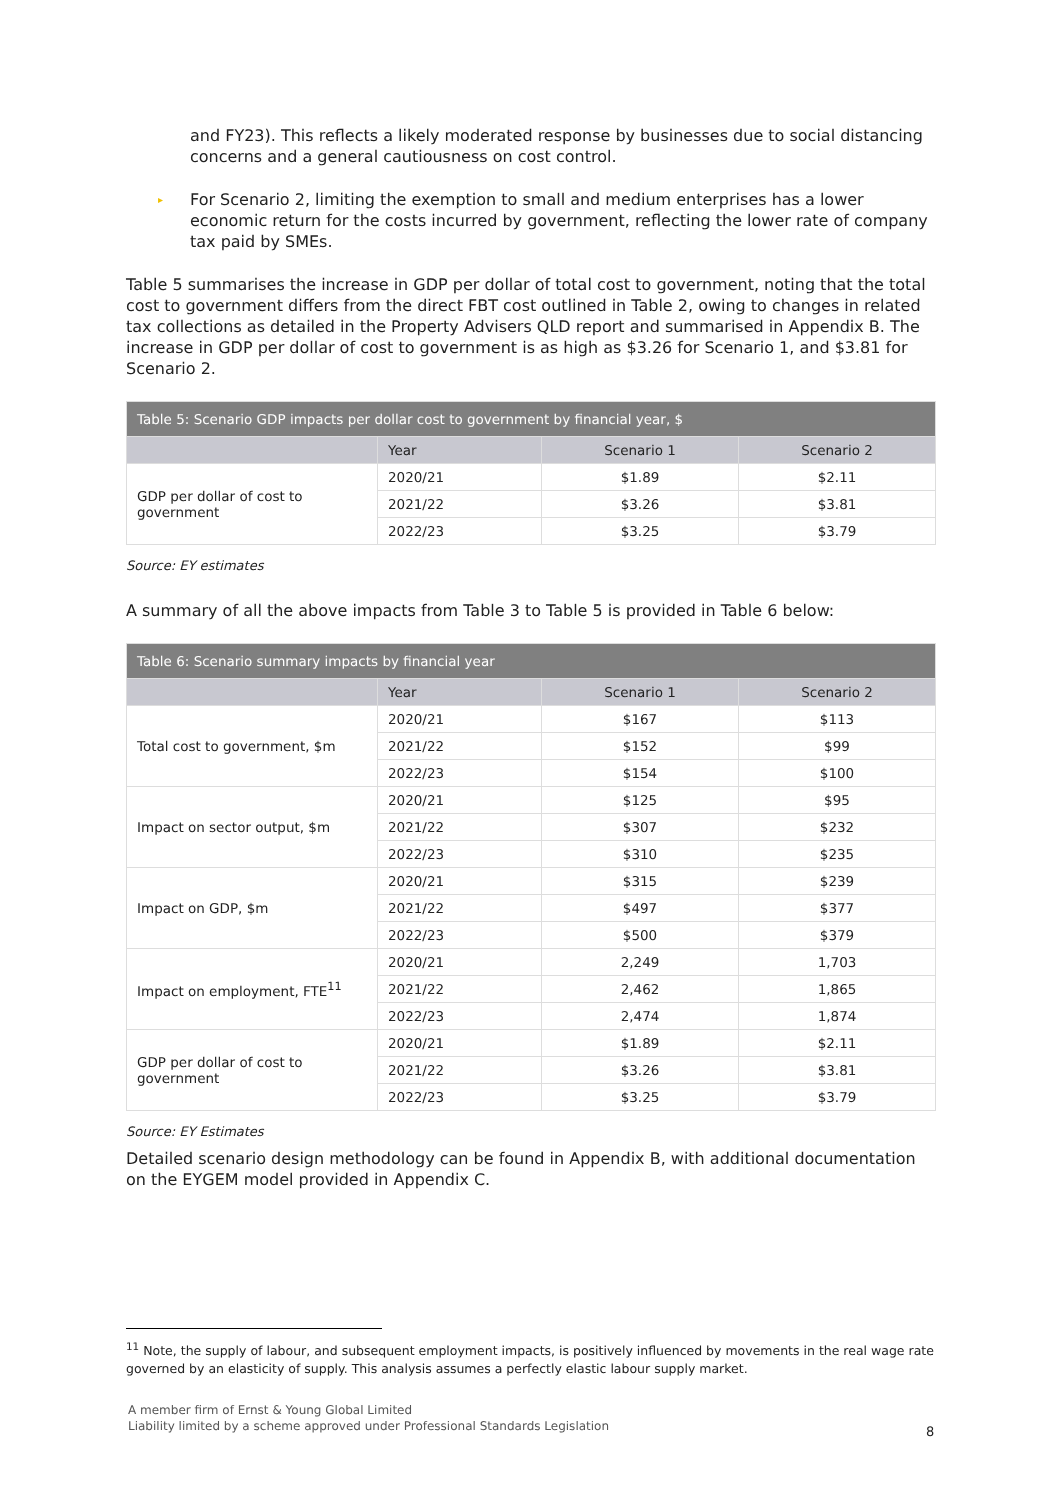and FY23). This reflects a likely moderated response by businesses due to social distancing concerns and a general cautiousness on cost control.
▸ For Scenario 2, limiting the exemption to small and medium enterprises has a lower economic return for the costs incurred by government, reflecting the lower rate of company tax paid by SMEs.
Table 5 summarises the increase in GDP per dollar of total cost to government, noting that the total cost to government differs from the direct FBT cost outlined in Table 2, owing to changes in related tax collections as detailed in the Property Advisers QLD report and summarised in Appendix B. The increase in GDP per dollar of cost to government is as high as $3.26 for Scenario 1, and $3.81 for Scenario 2.
| Table 5: Scenario GDP impacts per dollar cost to government by financial year, $ | | | |
| --- | --- | --- | --- |
| | Year | Scenario 1 | Scenario 2 |
| GDP per dollar of cost to government | 2020/21 | $1.89 | $2.11 |
| | 2021/22 | $3.26 | $3.81 |
| | 2022/23 | $3.25 | $3.79 |
Source: EY estimates
A summary of all the above impacts from Table 3 to Table 5 is provided in Table 6 below:
| Table 6: Scenario summary impacts by financial year | | | |
| --- | --- | --- | --- |
| | Year | Scenario 1 | Scenario 2 |
| Total cost to government, $m | 2020/21 | $167 | $113 |
| | 2021/22 | $152 | $99 |
| | 2022/23 | $154 | $100 |
| Impact on sector output, $m | 2020/21 | $125 | $95 |
| | 2021/22 | $307 | $232 |
| | 2022/23 | $310 | $235 |
| Impact on GDP, $m | 2020/21 | $315 | $239 |
| | 2021/22 | $497 | $377 |
| | 2022/23 | $500 | $379 |
| Impact on employment, FTE<sup>11</sup> | 2020/21 | 2,249 | 1,703 |
| | 2021/22 | 2,462 | 1,865 |
| | 2022/23 | 2,474 | 1,874 |
| GDP per dollar of cost to government | 2020/21 | $1.89 | $2.11 |
| | 2021/22 | $3.26 | $3.81 |
| | 2022/23 | $3.25 | $3.79 |
Source: EY Estimates
Detailed scenario design methodology can be found in Appendix B, with additional documentation on the EYGEM model provided in Appendix C.
<sup>11</sup> Note, the supply of labour, and subsequent employment impacts, is positively influenced by movements in the real wage rate governed by an elasticity of supply. This analysis assumes a perfectly elastic labour supply market.
A member firm of Ernst & Young Global Limited
Liability limited by a scheme approved under Professional Standards Legislation
8